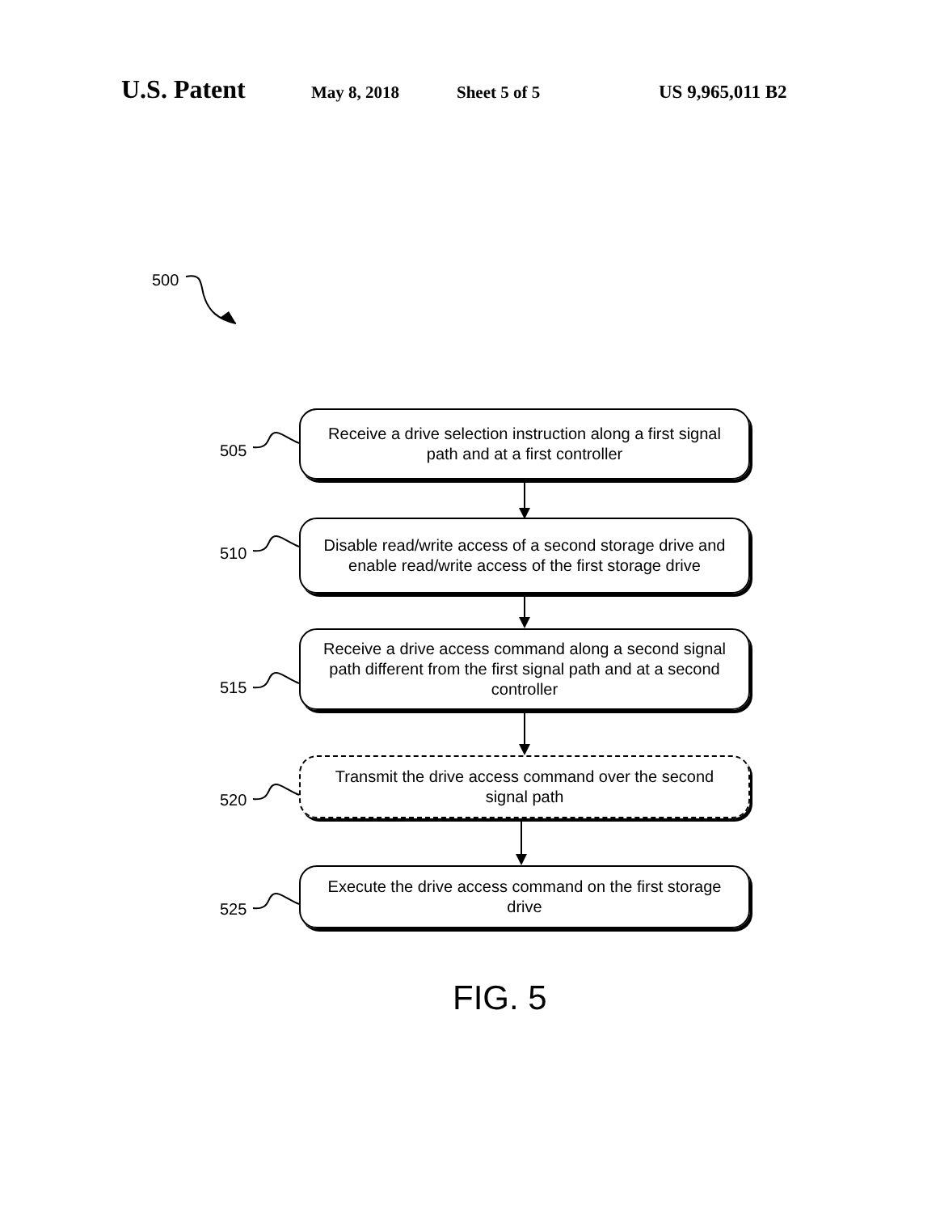U.S. Patent May 8, 2018 Sheet 5 of 5 US 9,965,011 B2
500
505
510
515
520
525
Receive a drive selection instruction along a first signal path and at a first controller
Disable read/write access of a second storage drive and enable read/write access of the first storage drive
Receive a drive access command along a second signal path different from the first signal path and at a second controller
Transmit the drive access command over the second signal path
Execute the drive access command on the first storage drive
FIG. 5